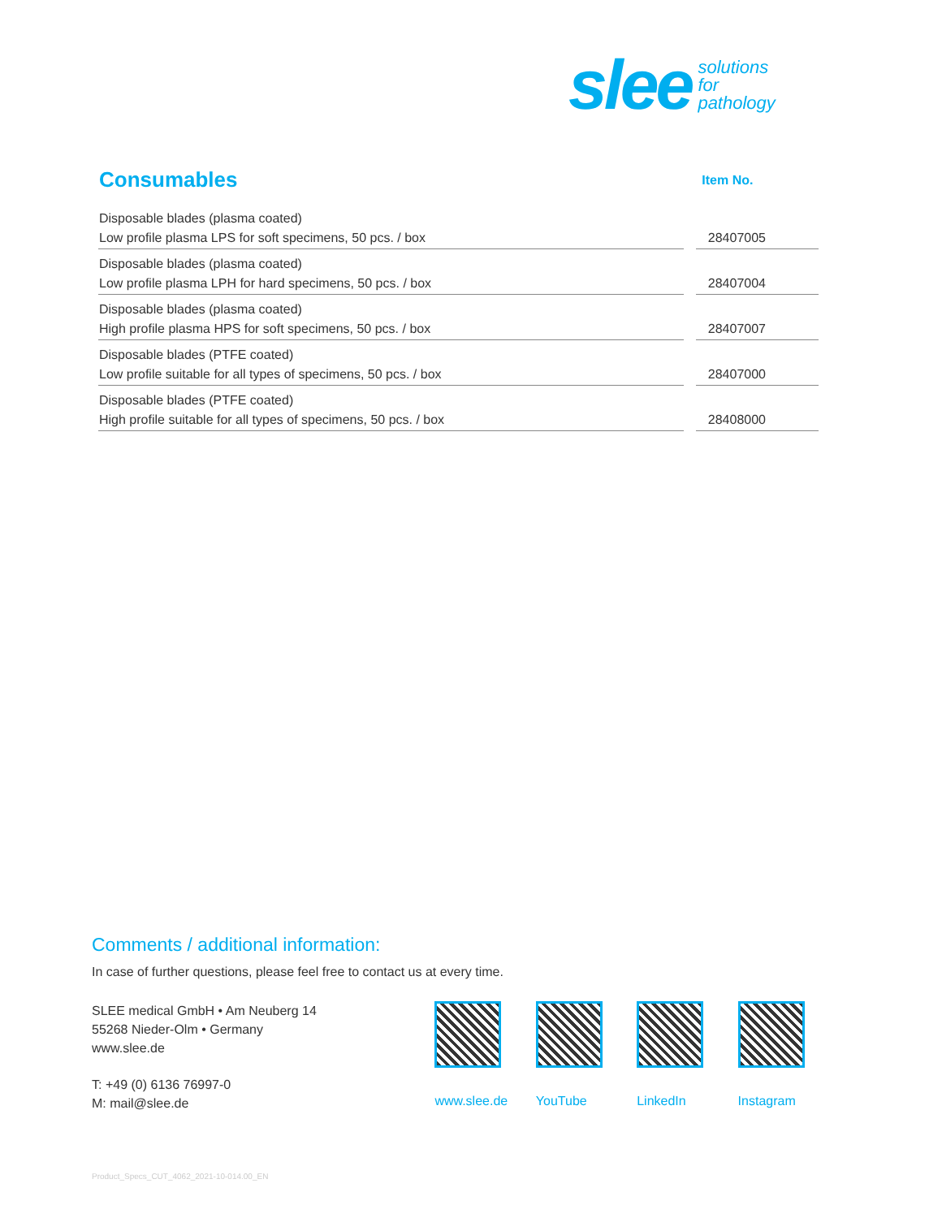slee solutions
for
pathology
| Consumables | Item No. |
| --- | --- |
| Disposable blades (plasma coated) Low profile plasma LPS for soft specimens, 50 pcs. / box | 28407005 |
| Disposable blades (plasma coated) Low profile plasma LPH for hard specimens, 50 pcs. / box | 28407004 |
| Disposable blades (plasma coated) High profile plasma HPS for soft specimens, 50 pcs. / box | 28407007 |
| Disposable blades (PTFE coated) Low profile suitable for all types of specimens, 50 pcs. / box | 28407000 |
| Disposable blades (PTFE coated) High profile suitable for all types of specimens, 50 pcs. / box | 28408000 |
Comments / additional information:
In case of further questions, please feel free to contact us at every time.
SLEE medical GmbH • Am Neuberg 14
55268 Nieder-Olm • Germany
www.slee.de
T: +49 (0) 6136 76997-0
M: mail@slee.de
www.slee.de YouTube LinkedIn Instagram
Product_Specs_CUT_4062_2021-10-014.00_EN